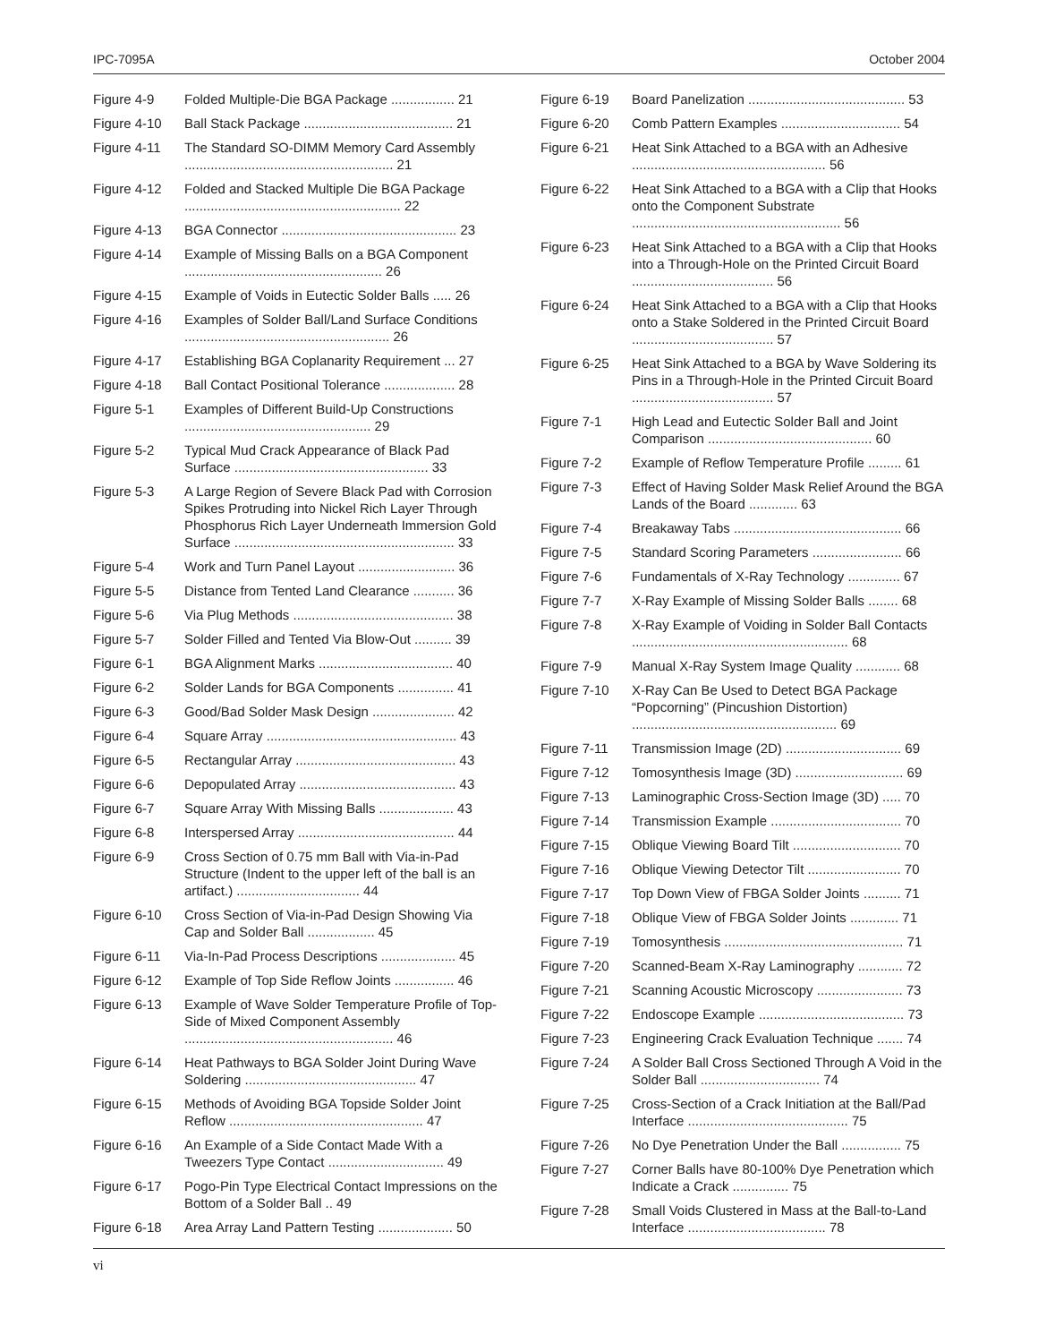IPC-7095A October 2004
Figure 4-9 Folded Multiple-Die BGA Package ................. 21
Figure 4-10 Ball Stack Package ........................................ 21
Figure 4-11 The Standard SO-DIMM Memory Card Assembly ........................................................ 21
Figure 4-12 Folded and Stacked Multiple Die BGA Package .......................................................... 22
Figure 4-13 BGA Connector ............................................... 23
Figure 4-14 Example of Missing Balls on a BGA Component ..................................................... 26
Figure 4-15 Example of Voids in Eutectic Solder Balls ..... 26
Figure 4-16 Examples of Solder Ball/Land Surface Conditions ....................................................... 26
Figure 4-17 Establishing BGA Coplanarity Requirement ... 27
Figure 4-18 Ball Contact Positional Tolerance ................... 28
Figure 5-1 Examples of Different Build-Up Constructions .................................................. 29
Figure 5-2 Typical Mud Crack Appearance of Black Pad Surface .................................................... 33
Figure 5-3 A Large Region of Severe Black Pad with Corrosion Spikes Protruding into Nickel Rich Layer Through Phosphorus Rich Layer Underneath Immersion Gold Surface ........................................................... 33
Figure 5-4 Work and Turn Panel Layout .......................... 36
Figure 5-5 Distance from Tented Land Clearance ........... 36
Figure 5-6 Via Plug Methods ........................................... 38
Figure 5-7 Solder Filled and Tented Via Blow-Out .......... 39
Figure 6-1 BGA Alignment Marks .................................... 40
Figure 6-2 Solder Lands for BGA Components ............... 41
Figure 6-3 Good/Bad Solder Mask Design ...................... 42
Figure 6-4 Square Array ................................................... 43
Figure 6-5 Rectangular Array ........................................... 43
Figure 6-6 Depopulated Array .......................................... 43
Figure 6-7 Square Array With Missing Balls .................... 43
Figure 6-8 Interspersed Array .......................................... 44
Figure 6-9 Cross Section of 0.75 mm Ball with Via-in-Pad Structure (Indent to the upper left of the ball is an artifact.) ................................. 44
Figure 6-10 Cross Section of Via-in-Pad Design Showing Via Cap and Solder Ball .................. 45
Figure 6-11 Via-In-Pad Process Descriptions .................... 45
Figure 6-12 Example of Top Side Reflow Joints ................ 46
Figure 6-13 Example of Wave Solder Temperature Profile of Top-Side of Mixed Component Assembly ........................................................ 46
Figure 6-14 Heat Pathways to BGA Solder Joint During Wave Soldering .............................................. 47
Figure 6-15 Methods of Avoiding BGA Topside Solder Joint Reflow .................................................... 47
Figure 6-16 An Example of a Side Contact Made With a Tweezers Type Contact ............................... 49
Figure 6-17 Pogo-Pin Type Electrical Contact Impressions on the Bottom of a Solder Ball .. 49
Figure 6-18 Area Array Land Pattern Testing .................... 50
Figure 6-19 Board Panelization .......................................... 53
Figure 6-20 Comb Pattern Examples ................................ 54
Figure 6-21 Heat Sink Attached to a BGA with an Adhesive .................................................... 56
Figure 6-22 Heat Sink Attached to a BGA with a Clip that Hooks onto the Component Substrate ........................................................ 56
Figure 6-23 Heat Sink Attached to a BGA with a Clip that Hooks into a Through-Hole on the Printed Circuit Board ...................................... 56
Figure 6-24 Heat Sink Attached to a BGA with a Clip that Hooks onto a Stake Soldered in the Printed Circuit Board ...................................... 57
Figure 6-25 Heat Sink Attached to a BGA by Wave Soldering its Pins in a Through-Hole in the Printed Circuit Board ...................................... 57
Figure 7-1 High Lead and Eutectic Solder Ball and Joint Comparison ............................................ 60
Figure 7-2 Example of Reflow Temperature Profile ......... 61
Figure 7-3 Effect of Having Solder Mask Relief Around the BGA Lands of the Board ............. 63
Figure 7-4 Breakaway Tabs ............................................. 66
Figure 7-5 Standard Scoring Parameters ........................ 66
Figure 7-6 Fundamentals of X-Ray Technology .............. 67
Figure 7-7 X-Ray Example of Missing Solder Balls ........ 68
Figure 7-8 X-Ray Example of Voiding in Solder Ball Contacts .......................................................... 68
Figure 7-9 Manual X-Ray System Image Quality ............ 68
Figure 7-10 X-Ray Can Be Used to Detect BGA Package “Popcorning” (Pincushion Distortion) ....................................................... 69
Figure 7-11 Transmission Image (2D) ............................... 69
Figure 7-12 Tomosynthesis Image (3D) ............................. 69
Figure 7-13 Laminographic Cross-Section Image (3D) ..... 70
Figure 7-14 Transmission Example ................................... 70
Figure 7-15 Oblique Viewing Board Tilt ............................. 70
Figure 7-16 Oblique Viewing Detector Tilt ......................... 70
Figure 7-17 Top Down View of FBGA Solder Joints .......... 71
Figure 7-18 Oblique View of FBGA Solder Joints ............. 71
Figure 7-19 Tomosynthesis ................................................ 71
Figure 7-20 Scanned-Beam X-Ray Laminography ............ 72
Figure 7-21 Scanning Acoustic Microscopy ....................... 73
Figure 7-22 Endoscope Example ....................................... 73
Figure 7-23 Engineering Crack Evaluation Technique ....... 74
Figure 7-24 A Solder Ball Cross Sectioned Through A Void in the Solder Ball ................................ 74
Figure 7-25 Cross-Section of a Crack Initiation at the Ball/Pad Interface ........................................... 75
Figure 7-26 No Dye Penetration Under the Ball ................ 75
Figure 7-27 Corner Balls have 80-100% Dye Penetration which Indicate a Crack ............... 75
Figure 7-28 Small Voids Clustered in Mass at the Ball-to-Land Interface ..................................... 78
vi